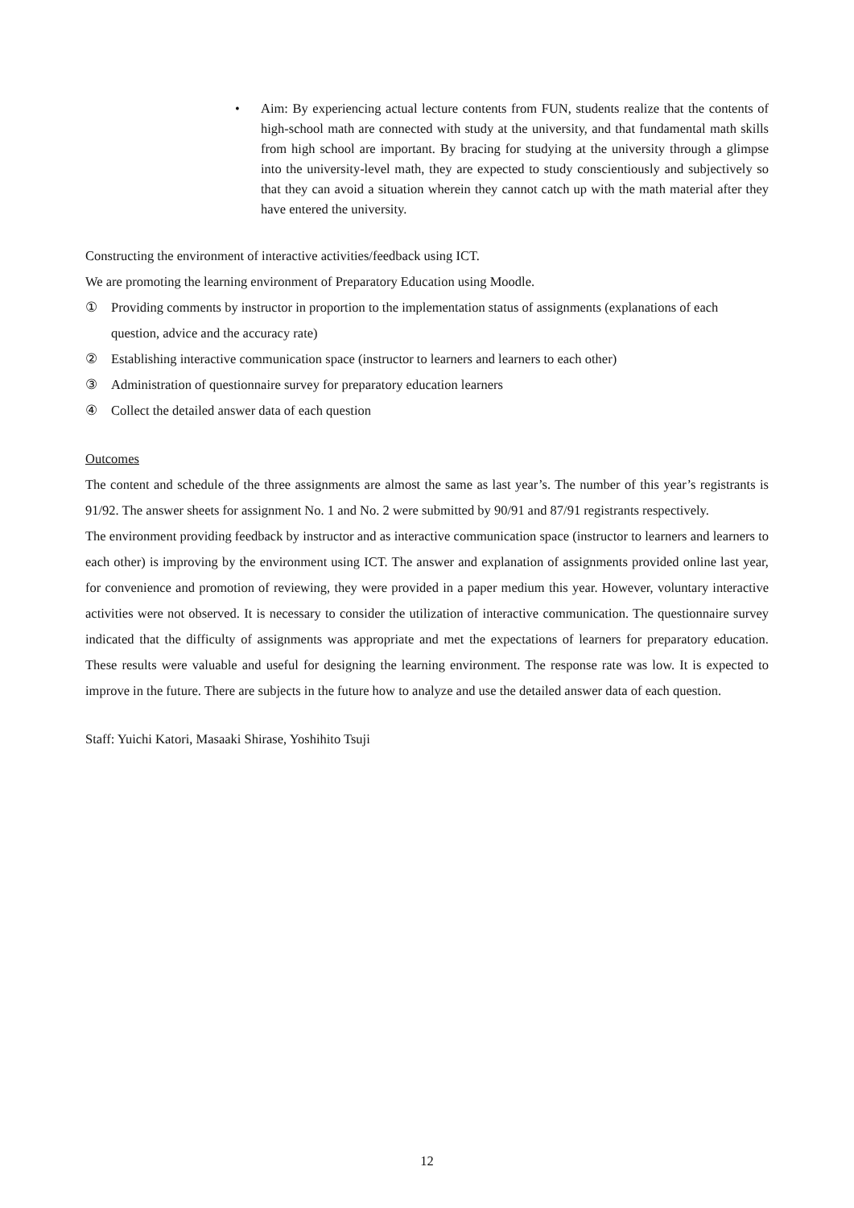• Aim: By experiencing actual lecture contents from FUN, students realize that the contents of high-school math are connected with study at the university, and that fundamental math skills from high school are important. By bracing for studying at the university through a glimpse into the university-level math, they are expected to study conscientiously and subjectively so that they can avoid a situation wherein they cannot catch up with the math material after they have entered the university.
Constructing the environment of interactive activities/feedback using ICT.
We are promoting the learning environment of Preparatory Education using Moodle.
① Providing comments by instructor in proportion to the implementation status of assignments (explanations of each question, advice and the accuracy rate)
② Establishing interactive communication space (instructor to learners and learners to each other)
③ Administration of questionnaire survey for preparatory education learners
④ Collect the detailed answer data of each question
Outcomes
The content and schedule of the three assignments are almost the same as last year’s. The number of this year’s registrants is 91/92. The answer sheets for assignment No. 1 and No. 2 were submitted by 90/91 and 87/91 registrants respectively.
The environment providing feedback by instructor and as interactive communication space (instructor to learners and learners to each other) is improving by the environment using ICT. The answer and explanation of assignments provided online last year, for convenience and promotion of reviewing, they were provided in a paper medium this year. However, voluntary interactive activities were not observed. It is necessary to consider the utilization of interactive communication. The questionnaire survey indicated that the difficulty of assignments was appropriate and met the expectations of learners for preparatory education. These results were valuable and useful for designing the learning environment. The response rate was low. It is expected to improve in the future. There are subjects in the future how to analyze and use the detailed answer data of each question.
Staff: Yuichi Katori, Masaaki Shirase, Yoshihito Tsuji
12